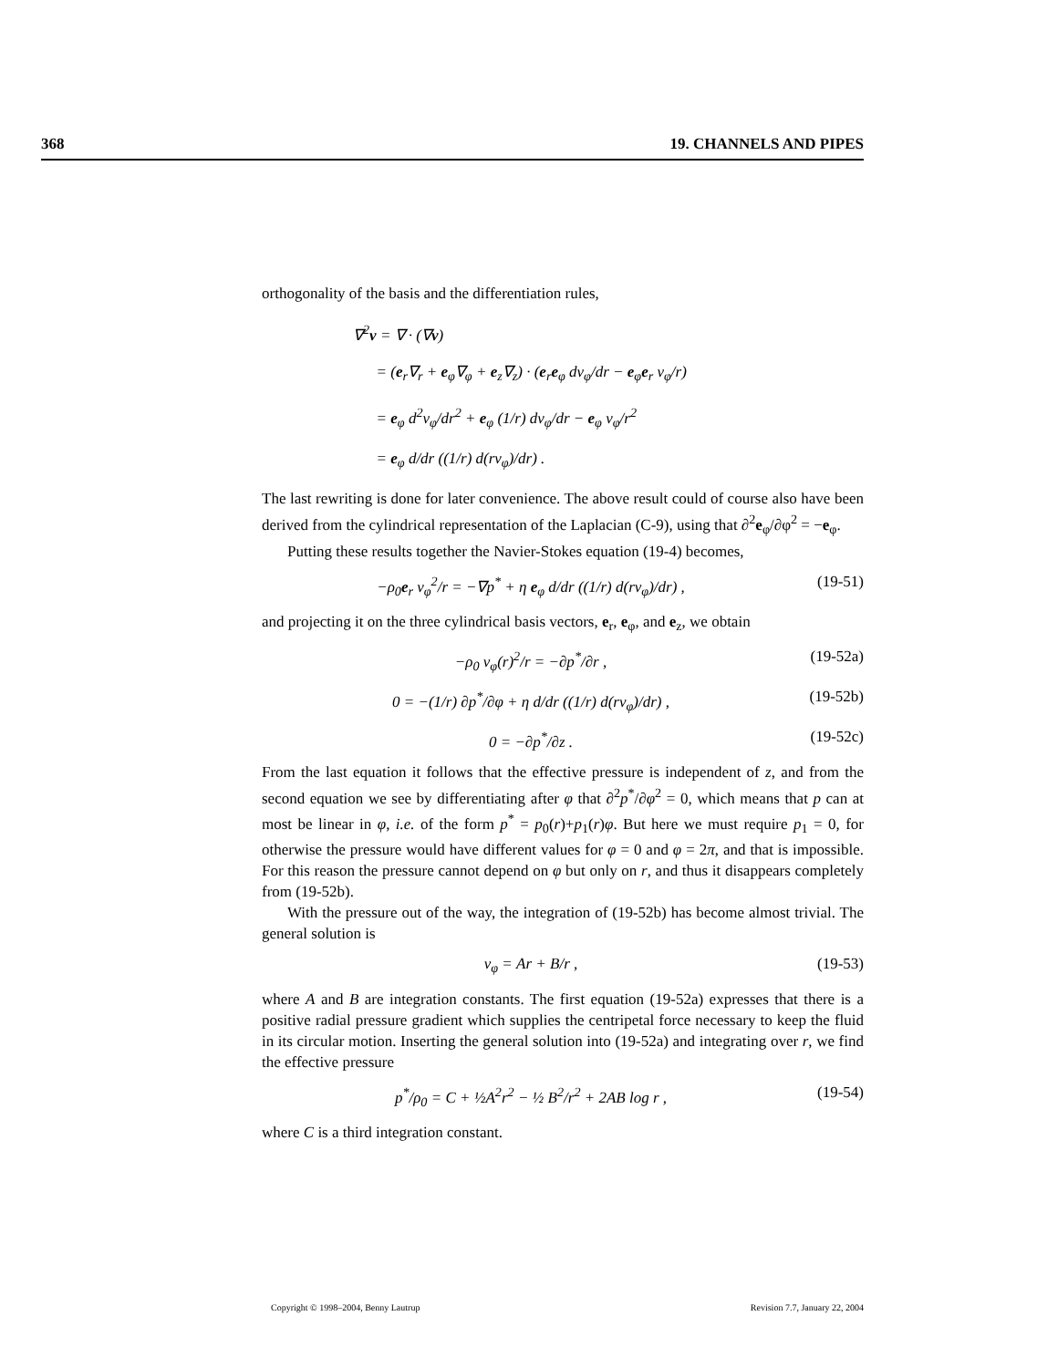368 19. CHANNELS AND PIPES
orthogonality of the basis and the differentiation rules,
∇<sup>2</sup>v = ∇ · (∇v)
= (e<sub>r</sub>∇<sub>r</sub> + e<sub>φ</sub>∇<sub>φ</sub> + e<sub>z</sub>∇<sub>z</sub>) · (e<sub>r</sub>e<sub>φ</sub> dv<sub>φ</sub>/dr − e<sub>φ</sub>e<sub>r</sub> v<sub>φ</sub>/r)
= e<sub>φ</sub> d<sup>2</sup>v<sub>φ</sub>/dr<sup>2</sup> + e<sub>φ</sub> (1/r) dv<sub>φ</sub>/dr − e<sub>φ</sub> v<sub>φ</sub>/r<sup>2</sup>
= e<sub>φ</sub> d/dr ((1/r) d(rv<sub>φ</sub>)/dr) .
The last rewriting is done for later convenience. The above result could of course also have been derived from the cylindrical representation of the Laplacian (C-9), using that ∂<sup>2</sup>e<sub>φ</sub>/∂φ<sup>2</sup> = −e<sub>φ</sub>.
Putting these results together the Navier-Stokes equation (19-4) becomes,
−ρ<sub>0</sub>e<sub>r</sub> v<sub>φ</sub><sup>2</sup>/r = −∇p<sup>*</sup> + η e<sub>φ</sub> d/dr ((1/r) d(rv<sub>φ</sub>)/dr) , (19-51)
and projecting it on the three cylindrical basis vectors, e<sub>r</sub>, e<sub>φ</sub>, and e<sub>z</sub>, we obtain
−ρ<sub>0</sub> v<sub>φ</sub>(r)<sup>2</sup>/r = −∂p<sup>*</sup>/∂r , (19-52a)
0 = −(1/r) ∂p<sup>*</sup>/∂φ + η d/dr ((1/r) d(rv<sub>φ</sub>)/dr) , (19-52b)
0 = −∂p<sup>*</sup>/∂z . (19-52c)
From the last equation it follows that the effective pressure is independent of z, and from the second equation we see by differentiating after φ that ∂<sup>2</sup>p<sup>*</sup>/∂φ<sup>2</sup> = 0, which means that p can at most be linear in φ, i.e. of the form p<sup>*</sup> = p<sub>0</sub>(r)+p<sub>1</sub>(r)φ. But here we must require p<sub>1</sub> = 0, for otherwise the pressure would have different values for φ = 0 and φ = 2π, and that is impossible. For this reason the pressure cannot depend on φ but only on r, and thus it disappears completely from (19-52b).
With the pressure out of the way, the integration of (19-52b) has become almost trivial. The general solution is
v<sub>φ</sub> = Ar + B/r , (19-53)
where A and B are integration constants. The first equation (19-52a) expresses that there is a positive radial pressure gradient which supplies the centripetal force necessary to keep the fluid in its circular motion. Inserting the general solution into (19-52a) and integrating over r, we find the effective pressure
p<sup>*</sup>/ρ<sub>0</sub> = C + ½A<sup>2</sup>r<sup>2</sup> − ½ B<sup>2</sup>/r<sup>2</sup> + 2AB log r , (19-54)
where C is a third integration constant.
Copyright © 1998–2004, Benny Lautrup Revision 7.7, January 22, 2004